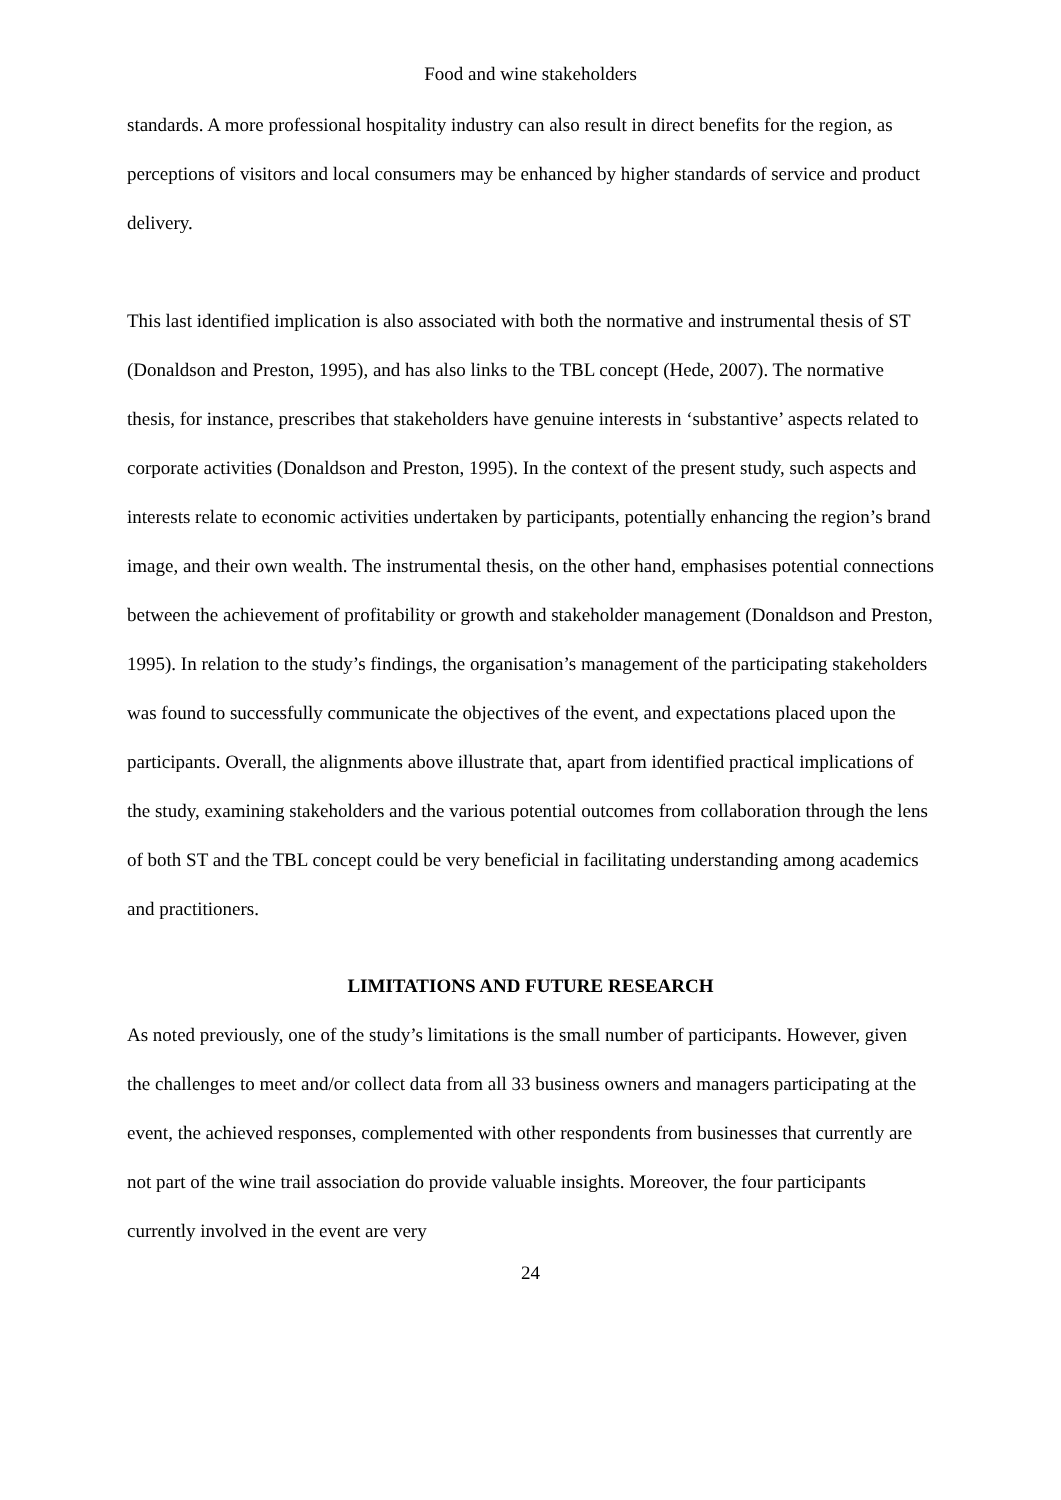Food and wine stakeholders
standards. A more professional hospitality industry can also result in direct benefits for the region, as perceptions of visitors and local consumers may be enhanced by higher standards of service and product delivery.
This last identified implication is also associated with both the normative and instrumental thesis of ST (Donaldson and Preston, 1995), and has also links to the TBL concept (Hede, 2007). The normative thesis, for instance, prescribes that stakeholders have genuine interests in ‘substantive’ aspects related to corporate activities (Donaldson and Preston, 1995). In the context of the present study, such aspects and interests relate to economic activities undertaken by participants, potentially enhancing the region’s brand image, and their own wealth. The instrumental thesis, on the other hand, emphasises potential connections between the achievement of profitability or growth and stakeholder management (Donaldson and Preston, 1995). In relation to the study’s findings, the organisation’s management of the participating stakeholders was found to successfully communicate the objectives of the event, and expectations placed upon the participants. Overall, the alignments above illustrate that, apart from identified practical implications of the study, examining stakeholders and the various potential outcomes from collaboration through the lens of both ST and the TBL concept could be very beneficial in facilitating understanding among academics and practitioners.
LIMITATIONS AND FUTURE RESEARCH
As noted previously, one of the study’s limitations is the small number of participants. However, given the challenges to meet and/or collect data from all 33 business owners and managers participating at the event, the achieved responses, complemented with other respondents from businesses that currently are not part of the wine trail association do provide valuable insights. Moreover, the four participants currently involved in the event are very
24